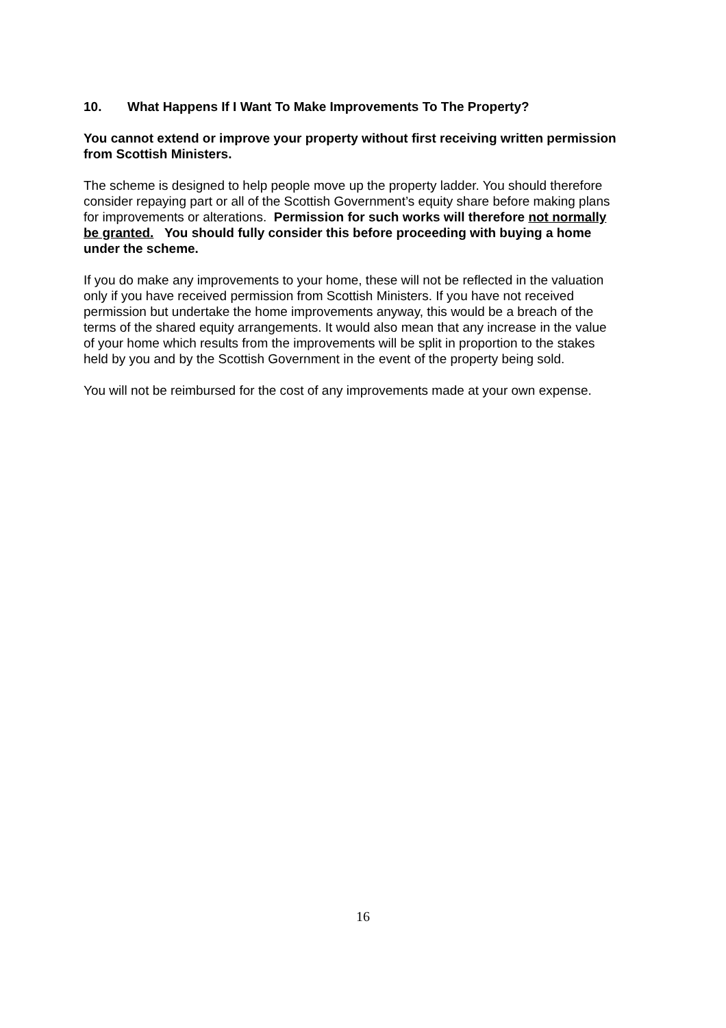10. What Happens If I Want To Make Improvements To The Property?
You cannot extend or improve your property without first receiving written permission from Scottish Ministers.
The scheme is designed to help people move up the property ladder. You should therefore consider repaying part or all of the Scottish Government’s equity share before making plans for improvements or alterations. Permission for such works will therefore not normally be granted. You should fully consider this before proceeding with buying a home under the scheme.
If you do make any improvements to your home, these will not be reflected in the valuation only if you have received permission from Scottish Ministers. If you have not received permission but undertake the home improvements anyway, this would be a breach of the terms of the shared equity arrangements. It would also mean that any increase in the value of your home which results from the improvements will be split in proportion to the stakes held by you and by the Scottish Government in the event of the property being sold.
You will not be reimbursed for the cost of any improvements made at your own expense.
16